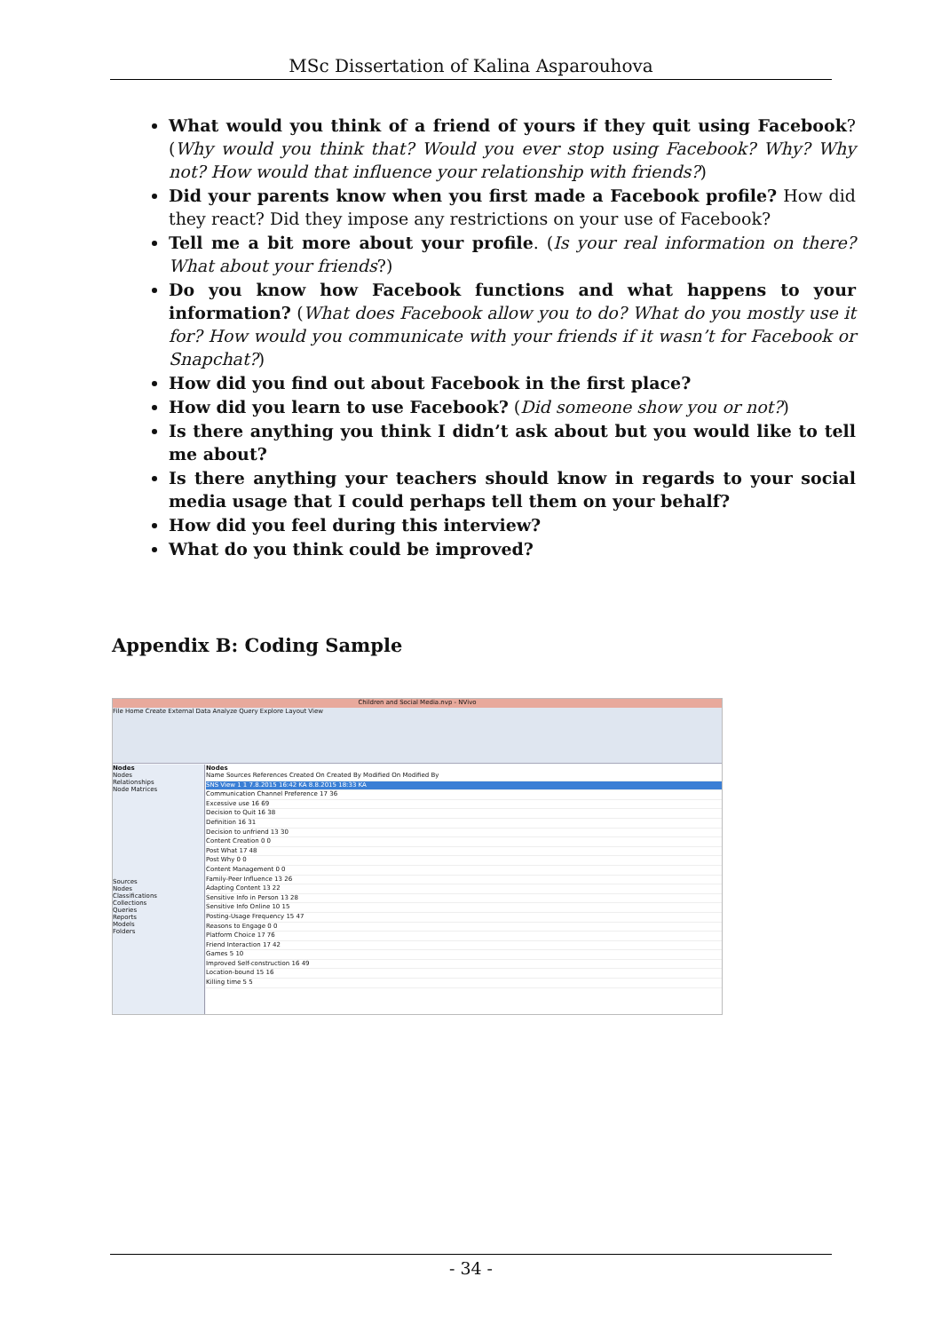MSc Dissertation of Kalina Asparouhova
What would you think of a friend of yours if they quit using Facebook? (Why would you think that? Would you ever stop using Facebook? Why? Why not? How would that influence your relationship with friends?)
Did your parents know when you first made a Facebook profile? How did they react? Did they impose any restrictions on your use of Facebook?
Tell me a bit more about your profile. (Is your real information on there? What about your friends?)
Do you know how Facebook functions and what happens to your information? (What does Facebook allow you to do? What do you mostly use it for? How would you communicate with your friends if it wasn’t for Facebook or Snapchat?)
How did you find out about Facebook in the first place?
How did you learn to use Facebook? (Did someone show you or not?)
Is there anything you think I didn’t ask about but you would like to tell me about?
Is there anything your teachers should know in regards to your social media usage that I could perhaps tell them on your behalf?
How did you feel during this interview?
What do you think could be improved?
Appendix B: Coding Sample
Children and Social Media.nvp - NVivo
File Home Create External Data Analyze Query Explore Layout View
Nodes
Nodes
Relationships
Node Matrices
Sources
Nodes
Classifications
Collections
Queries
Reports
Models
Folders
Nodes
Name Sources References Created On Created By Modified On Modified By
SNS View 1 1 7.8.2015 16:42 KA 8.8.2015 18:33 KA
Communication Channel Preference 17 36
Excessive use 16 69
Decision to Quit 16 38
Definition 16 31
Decision to unfriend 13 30
Content Creation 0 0
Post What 17 48
Post Why 0 0
Content Management 0 0
Family-Peer Influence 13 26
Adapting Content 13 22
Sensitive Info in Person 13 28
Sensitive Info Online 10 15
Posting-Usage Frequency 15 47
Reasons to Engage 0 0
Platform Choice 17 76
Friend Interaction 17 42
Games 5 10
Improved Self-construction 16 49
Location-bound 15 16
Killing time 5 5
- 34 -